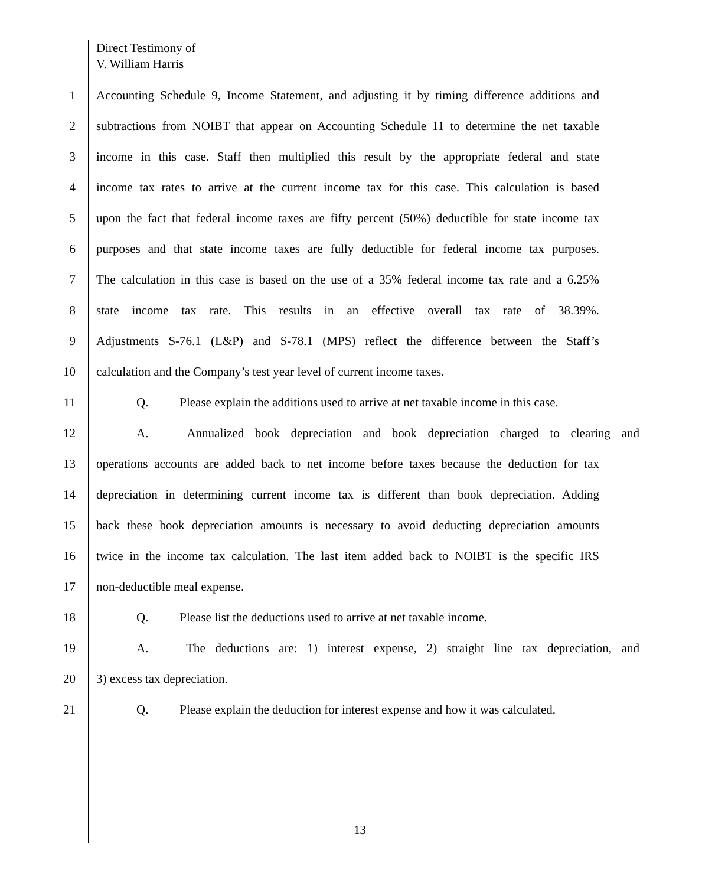Direct Testimony of
V. William Harris
1 Accounting Schedule 9, Income Statement, and adjusting it by timing difference additions and
2 subtractions from NOIBT that appear on Accounting Schedule 11 to determine the net taxable
3 income in this case. Staff then multiplied this result by the appropriate federal and state
4 income tax rates to arrive at the current income tax for this case. This calculation is based
5 upon the fact that federal income taxes are fifty percent (50%) deductible for state income tax
6 purposes and that state income taxes are fully deductible for federal income tax purposes.
7 The calculation in this case is based on the use of a 35% federal income tax rate and a 6.25%
8 state income tax rate. This results in an effective overall tax rate of 38.39%.
9 Adjustments S-76.1 (L&P) and S-78.1 (MPS) reflect the difference between the Staff’s
10 calculation and the Company’s test year level of current income taxes.
11 Q. Please explain the additions used to arrive at net taxable income in this case.
12 A. Annualized book depreciation and book depreciation charged to clearing and
13 operations accounts are added back to net income before taxes because the deduction for tax
14 depreciation in determining current income tax is different than book depreciation. Adding
15 back these book depreciation amounts is necessary to avoid deducting depreciation amounts
16 twice in the income tax calculation. The last item added back to NOIBT is the specific IRS
17 non-deductible meal expense.
18 Q. Please list the deductions used to arrive at net taxable income.
19 A. The deductions are: 1) interest expense, 2) straight line tax depreciation, and
20 3) excess tax depreciation.
21 Q. Please explain the deduction for interest expense and how it was calculated.
13